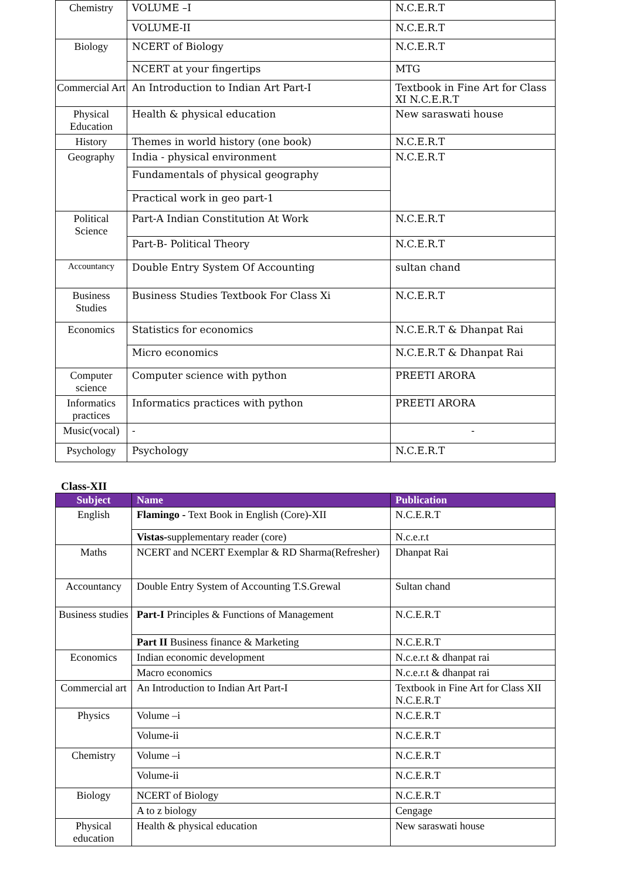| Chemistry | VOLUME –I | N.C.E.R.T |
| | VOLUME-II | N.C.E.R.T |
| Biology | NCERT of Biology | N.C.E.R.T |
| | NCERT at your fingertips | MTG |
| Commercial Art | An Introduction to Indian Art Part-I | Textbook in Fine Art for Class XI N.C.E.R.T |
| Physical Education | Health & physical education | New saraswati house |
| History | Themes in world history (one book) | N.C.E.R.T |
| Geography | India - physical environment | N.C.E.R.T |
| | Fundamentals of physical geography | |
| | Practical work in geo part-1 | |
| Political Science | Part-A Indian Constitution At Work | N.C.E.R.T |
| | Part-B- Political Theory | N.C.E.R.T |
| Accountancy | Double Entry System Of Accounting | sultan chand |
| Business Studies | Business Studies Textbook For Class Xi | N.C.E.R.T |
| Economics | Statistics for economics | N.C.E.R.T & Dhanpat Rai |
| | Micro economics | N.C.E.R.T & Dhanpat Rai |
| Computer science | Computer science with python | PREETI ARORA |
| Informatics practices | Informatics practices with python | PREETI ARORA |
| Music(vocal) | - | - |
| Psychology | Psychology | N.C.E.R.T |
Class-XII
| Subject | Name | Publication |
| --- | --- | --- |
| English | Flamingo - Text Book in English (Core)-XII | N.C.E.R.T |
| | Vistas- supplementary reader (core) | N.c.e.r.t |
| Maths | NCERT and NCERT Exemplar & RD Sharma(Refresher) | Dhanpat Rai |
| Accountancy | Double Entry System of Accounting T.S.Grewal | Sultan chand |
| Business studies | Part-I Principles & Functions of Management | N.C.E.R.T |
| | Part II Business finance & Marketing | N.C.E.R.T |
| Economics | Indian economic development | N.c.e.r.t & dhanpat rai |
| | Macro economics | N.c.e.r.t & dhanpat rai |
| Commercial art | An Introduction to Indian Art Part-I | Textbook in Fine Art for Class XII N.C.E.R.T |
| Physics | Volume –i | N.C.E.R.T |
| | Volume-ii | N.C.E.R.T |
| Chemistry | Volume –i | N.C.E.R.T |
| | Volume-ii | N.C.E.R.T |
| Biology | NCERT of Biology | N.C.E.R.T |
| | A to z biology | Cengage |
| Physical education | Health & physical education | New saraswati house |